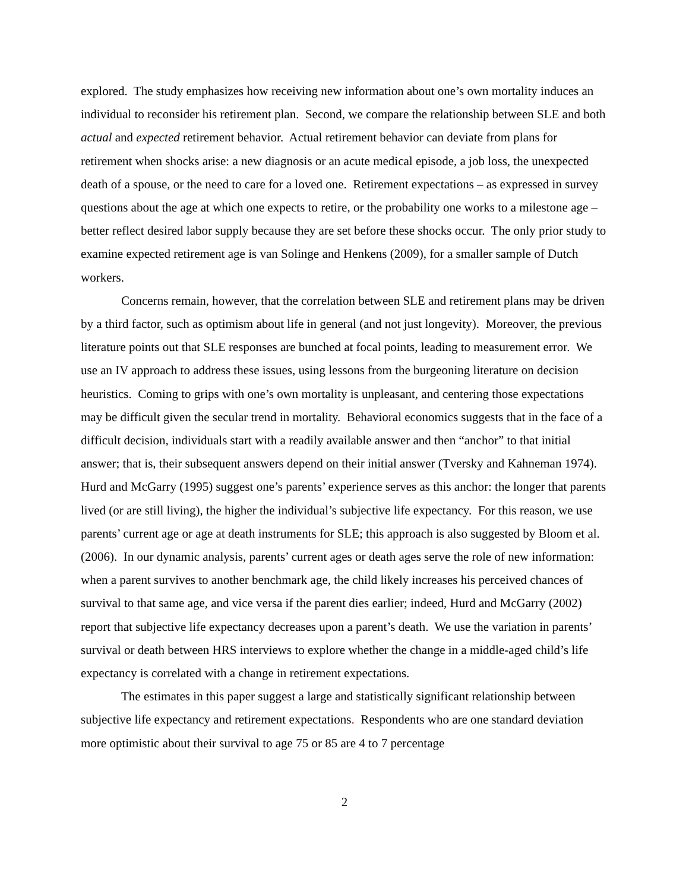explored. The study emphasizes how receiving new information about one’s own mortality induces an individual to reconsider his retirement plan. Second, we compare the relationship between SLE and both actual and expected retirement behavior. Actual retirement behavior can deviate from plans for retirement when shocks arise: a new diagnosis or an acute medical episode, a job loss, the unexpected death of a spouse, or the need to care for a loved one. Retirement expectations – as expressed in survey questions about the age at which one expects to retire, or the probability one works to a milestone age – better reflect desired labor supply because they are set before these shocks occur. The only prior study to examine expected retirement age is van Solinge and Henkens (2009), for a smaller sample of Dutch workers.
Concerns remain, however, that the correlation between SLE and retirement plans may be driven by a third factor, such as optimism about life in general (and not just longevity). Moreover, the previous literature points out that SLE responses are bunched at focal points, leading to measurement error. We use an IV approach to address these issues, using lessons from the burgeoning literature on decision heuristics. Coming to grips with one’s own mortality is unpleasant, and centering those expectations may be difficult given the secular trend in mortality. Behavioral economics suggests that in the face of a difficult decision, individuals start with a readily available answer and then “anchor” to that initial answer; that is, their subsequent answers depend on their initial answer (Tversky and Kahneman 1974). Hurd and McGarry (1995) suggest one’s parents’ experience serves as this anchor: the longer that parents lived (or are still living), the higher the individual’s subjective life expectancy. For this reason, we use parents’ current age or age at death instruments for SLE; this approach is also suggested by Bloom et al. (2006). In our dynamic analysis, parents’ current ages or death ages serve the role of new information: when a parent survives to another benchmark age, the child likely increases his perceived chances of survival to that same age, and vice versa if the parent dies earlier; indeed, Hurd and McGarry (2002) report that subjective life expectancy decreases upon a parent’s death. We use the variation in parents’ survival or death between HRS interviews to explore whether the change in a middle-aged child’s life expectancy is correlated with a change in retirement expectations.
The estimates in this paper suggest a large and statistically significant relationship between subjective life expectancy and retirement expectations. Respondents who are one standard deviation more optimistic about their survival to age 75 or 85 are 4 to 7 percentage
2